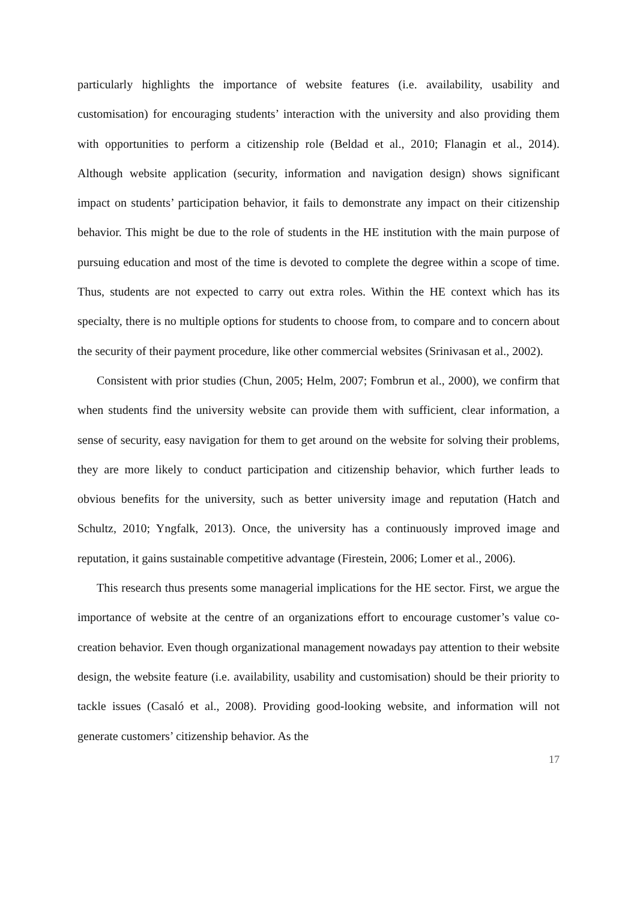particularly highlights the importance of website features (i.e. availability, usability and customisation) for encouraging students’ interaction with the university and also providing them with opportunities to perform a citizenship role (Beldad et al., 2010; Flanagin et al., 2014). Although website application (security, information and navigation design) shows significant impact on students’ participation behavior, it fails to demonstrate any impact on their citizenship behavior. This might be due to the role of students in the HE institution with the main purpose of pursuing education and most of the time is devoted to complete the degree within a scope of time. Thus, students are not expected to carry out extra roles. Within the HE context which has its specialty, there is no multiple options for students to choose from, to compare and to concern about the security of their payment procedure, like other commercial websites (Srinivasan et al., 2002).
Consistent with prior studies (Chun, 2005; Helm, 2007; Fombrun et al., 2000), we confirm that when students find the university website can provide them with sufficient, clear information, a sense of security, easy navigation for them to get around on the website for solving their problems, they are more likely to conduct participation and citizenship behavior, which further leads to obvious benefits for the university, such as better university image and reputation (Hatch and Schultz, 2010; Yngfalk, 2013). Once, the university has a continuously improved image and reputation, it gains sustainable competitive advantage (Firestein, 2006; Lomer et al., 2006).
This research thus presents some managerial implications for the HE sector. First, we argue the importance of website at the centre of an organizations effort to encourage customer’s value co-creation behavior. Even though organizational management nowadays pay attention to their website design, the website feature (i.e. availability, usability and customisation) should be their priority to tackle issues (Casaló et al., 2008). Providing good-looking website, and information will not generate customers’ citizenship behavior. As the
17